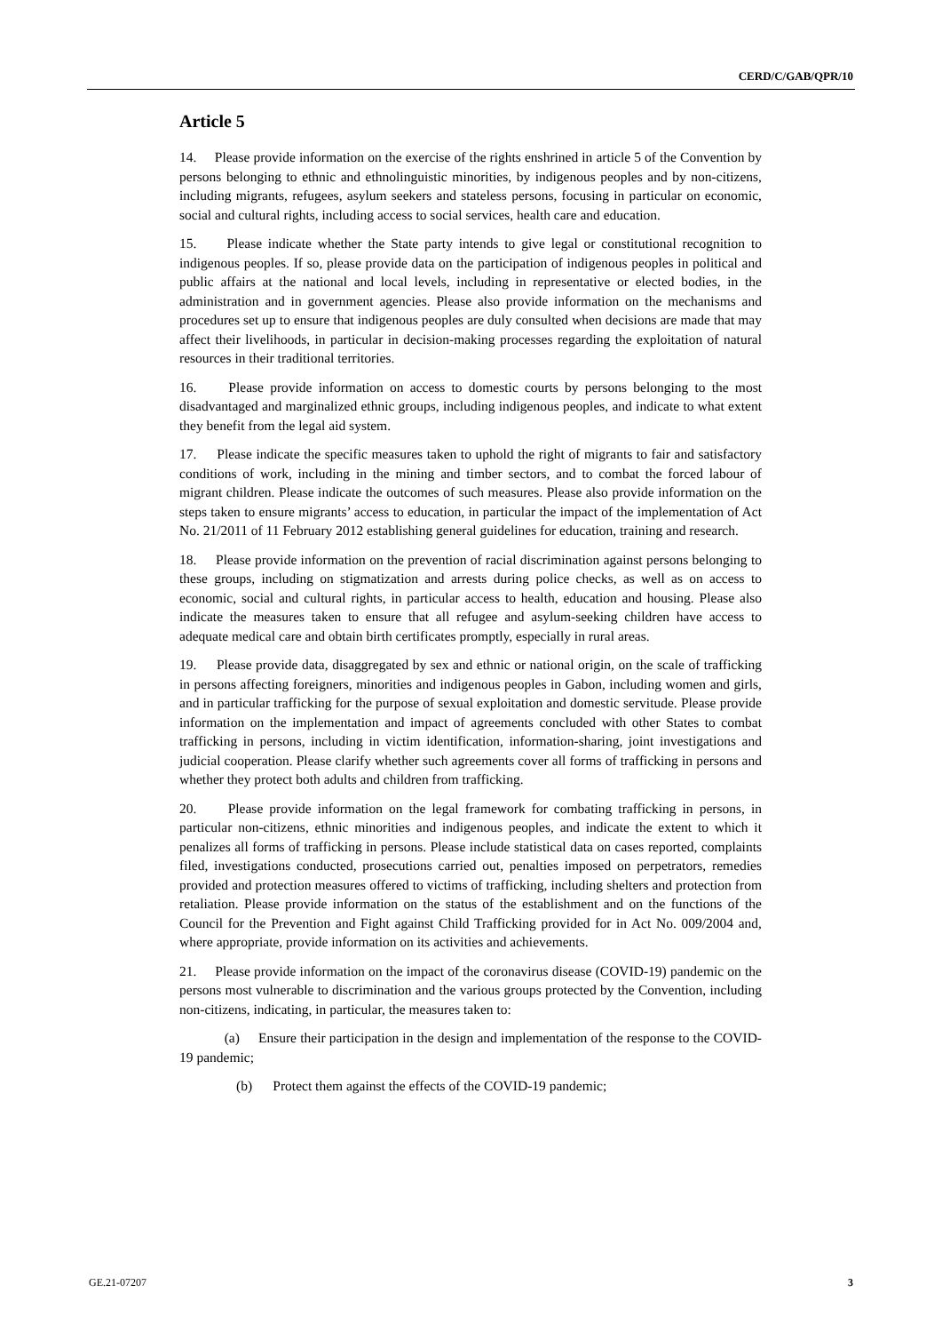CERD/C/GAB/QPR/10
Article 5
14. Please provide information on the exercise of the rights enshrined in article 5 of the Convention by persons belonging to ethnic and ethnolinguistic minorities, by indigenous peoples and by non-citizens, including migrants, refugees, asylum seekers and stateless persons, focusing in particular on economic, social and cultural rights, including access to social services, health care and education.
15. Please indicate whether the State party intends to give legal or constitutional recognition to indigenous peoples. If so, please provide data on the participation of indigenous peoples in political and public affairs at the national and local levels, including in representative or elected bodies, in the administration and in government agencies. Please also provide information on the mechanisms and procedures set up to ensure that indigenous peoples are duly consulted when decisions are made that may affect their livelihoods, in particular in decision-making processes regarding the exploitation of natural resources in their traditional territories.
16. Please provide information on access to domestic courts by persons belonging to the most disadvantaged and marginalized ethnic groups, including indigenous peoples, and indicate to what extent they benefit from the legal aid system.
17. Please indicate the specific measures taken to uphold the right of migrants to fair and satisfactory conditions of work, including in the mining and timber sectors, and to combat the forced labour of migrant children. Please indicate the outcomes of such measures. Please also provide information on the steps taken to ensure migrants’ access to education, in particular the impact of the implementation of Act No. 21/2011 of 11 February 2012 establishing general guidelines for education, training and research.
18. Please provide information on the prevention of racial discrimination against persons belonging to these groups, including on stigmatization and arrests during police checks, as well as on access to economic, social and cultural rights, in particular access to health, education and housing. Please also indicate the measures taken to ensure that all refugee and asylum-seeking children have access to adequate medical care and obtain birth certificates promptly, especially in rural areas.
19. Please provide data, disaggregated by sex and ethnic or national origin, on the scale of trafficking in persons affecting foreigners, minorities and indigenous peoples in Gabon, including women and girls, and in particular trafficking for the purpose of sexual exploitation and domestic servitude. Please provide information on the implementation and impact of agreements concluded with other States to combat trafficking in persons, including in victim identification, information-sharing, joint investigations and judicial cooperation. Please clarify whether such agreements cover all forms of trafficking in persons and whether they protect both adults and children from trafficking.
20. Please provide information on the legal framework for combating trafficking in persons, in particular non-citizens, ethnic minorities and indigenous peoples, and indicate the extent to which it penalizes all forms of trafficking in persons. Please include statistical data on cases reported, complaints filed, investigations conducted, prosecutions carried out, penalties imposed on perpetrators, remedies provided and protection measures offered to victims of trafficking, including shelters and protection from retaliation. Please provide information on the status of the establishment and on the functions of the Council for the Prevention and Fight against Child Trafficking provided for in Act No. 009/2004 and, where appropriate, provide information on its activities and achievements.
21. Please provide information on the impact of the coronavirus disease (COVID-19) pandemic on the persons most vulnerable to discrimination and the various groups protected by the Convention, including non-citizens, indicating, in particular, the measures taken to:
(a) Ensure their participation in the design and implementation of the response to the COVID-19 pandemic;
(b) Protect them against the effects of the COVID-19 pandemic;
GE.21-07207 3